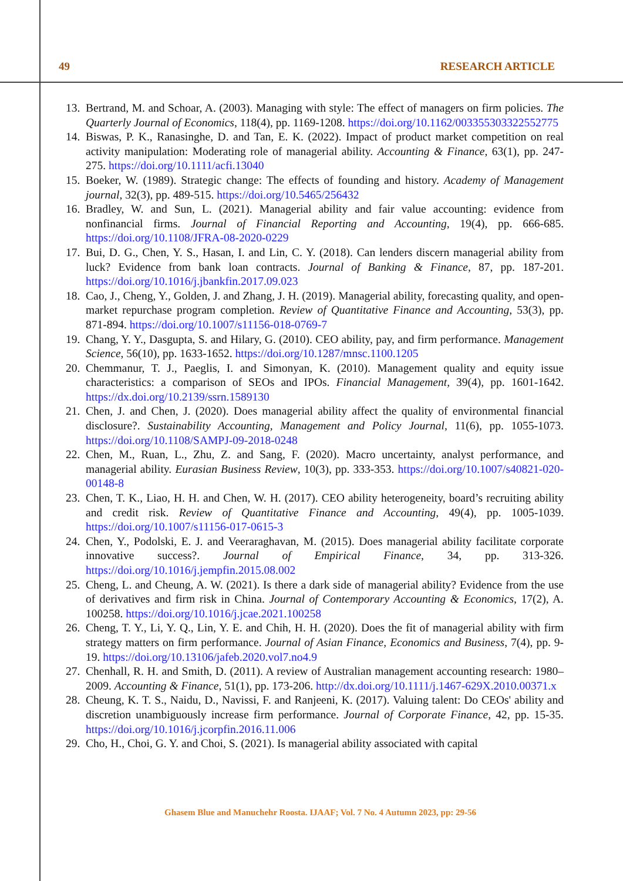49 RESEARCH ARTICLE
13. Bertrand, M. and Schoar, A. (2003). Managing with style: The effect of managers on firm policies. The Quarterly Journal of Economics, 118(4), pp. 1169-1208. https://doi.org/10.1162/003355303322552775
14. Biswas, P. K., Ranasinghe, D. and Tan, E. K. (2022). Impact of product market competition on real activity manipulation: Moderating role of managerial ability. Accounting & Finance, 63(1), pp. 247-275. https://doi.org/10.1111/acfi.13040
15. Boeker, W. (1989). Strategic change: The effects of founding and history. Academy of Management journal, 32(3), pp. 489-515. https://doi.org/10.5465/256432
16. Bradley, W. and Sun, L. (2021). Managerial ability and fair value accounting: evidence from nonfinancial firms. Journal of Financial Reporting and Accounting, 19(4), pp. 666-685. https://doi.org/10.1108/JFRA-08-2020-0229
17. Bui, D. G., Chen, Y. S., Hasan, I. and Lin, C. Y. (2018). Can lenders discern managerial ability from luck? Evidence from bank loan contracts. Journal of Banking & Finance, 87, pp. 187-201. https://doi.org/10.1016/j.jbankfin.2017.09.023
18. Cao, J., Cheng, Y., Golden, J. and Zhang, J. H. (2019). Managerial ability, forecasting quality, and open-market repurchase program completion. Review of Quantitative Finance and Accounting, 53(3), pp. 871-894. https://doi.org/10.1007/s11156-018-0769-7
19. Chang, Y. Y., Dasgupta, S. and Hilary, G. (2010). CEO ability, pay, and firm performance. Management Science, 56(10), pp. 1633-1652. https://doi.org/10.1287/mnsc.1100.1205
20. Chemmanur, T. J., Paeglis, I. and Simonyan, K. (2010). Management quality and equity issue characteristics: a comparison of SEOs and IPOs. Financial Management, 39(4), pp. 1601-1642. https://dx.doi.org/10.2139/ssrn.1589130
21. Chen, J. and Chen, J. (2020). Does managerial ability affect the quality of environmental financial disclosure?. Sustainability Accounting, Management and Policy Journal, 11(6), pp. 1055-1073. https://doi.org/10.1108/SAMPJ-09-2018-0248
22. Chen, M., Ruan, L., Zhu, Z. and Sang, F. (2020). Macro uncertainty, analyst performance, and managerial ability. Eurasian Business Review, 10(3), pp. 333-353. https://doi.org/10.1007/s40821-020-00148-8
23. Chen, T. K., Liao, H. H. and Chen, W. H. (2017). CEO ability heterogeneity, board’s recruiting ability and credit risk. Review of Quantitative Finance and Accounting, 49(4), pp. 1005-1039. https://doi.org/10.1007/s11156-017-0615-3
24. Chen, Y., Podolski, E. J. and Veeraraghavan, M. (2015). Does managerial ability facilitate corporate innovative success?. Journal of Empirical Finance, 34, pp. 313-326. https://doi.org/10.1016/j.jempfin.2015.08.002
25. Cheng, L. and Cheung, A. W. (2021). Is there a dark side of managerial ability? Evidence from the use of derivatives and firm risk in China. Journal of Contemporary Accounting & Economics, 17(2), A. 100258. https://doi.org/10.1016/j.jcae.2021.100258
26. Cheng, T. Y., Li, Y. Q., Lin, Y. E. and Chih, H. H. (2020). Does the fit of managerial ability with firm strategy matters on firm performance. Journal of Asian Finance, Economics and Business, 7(4), pp. 9-19. https://doi.org/10.13106/jafeb.2020.vol7.no4.9
27. Chenhall, R. H. and Smith, D. (2011). A review of Australian management accounting research: 1980–2009. Accounting & Finance, 51(1), pp. 173-206. http://dx.doi.org/10.1111/j.1467-629X.2010.00371.x
28. Cheung, K. T. S., Naidu, D., Navissi, F. and Ranjeeni, K. (2017). Valuing talent: Do CEOs' ability and discretion unambiguously increase firm performance. Journal of Corporate Finance, 42, pp. 15-35. https://doi.org/10.1016/j.jcorpfin.2016.11.006
29. Cho, H., Choi, G. Y. and Choi, S. (2021). Is managerial ability associated with capital
Ghasem Blue and Manuchehr Roosta. IJAAF; Vol. 7 No. 4 Autumn 2023, pp: 29-56